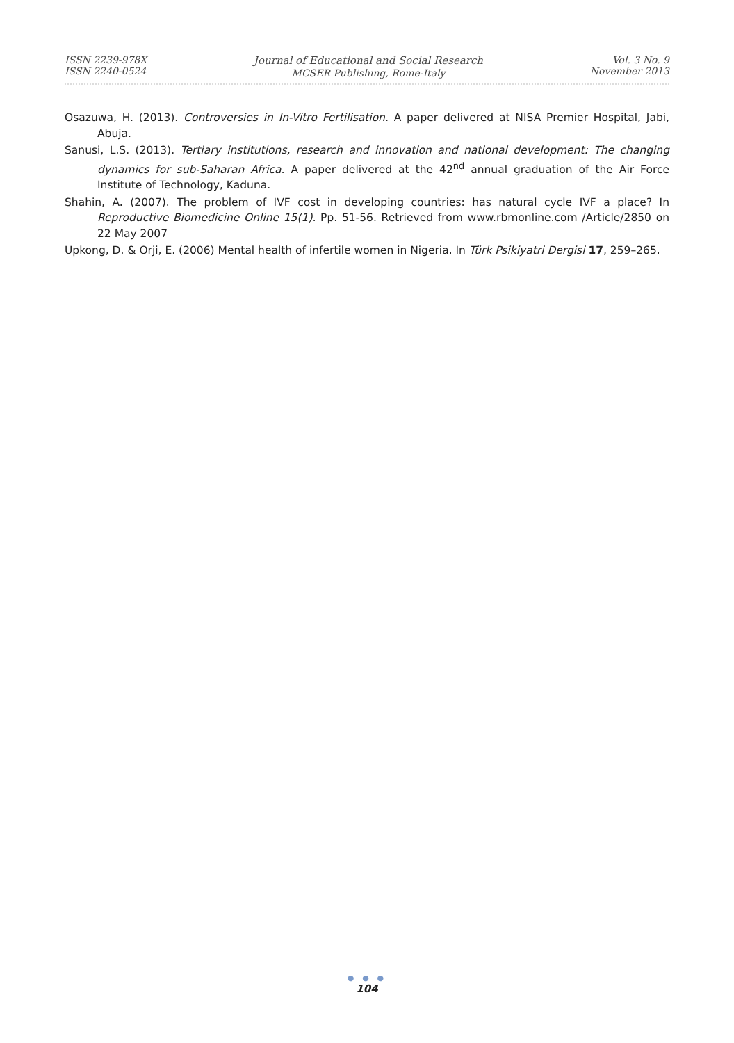ISSN 2239-978X
ISSN 2240-0524
Journal of Educational and Social Research
MCSER Publishing, Rome-Italy
Vol. 3 No. 9
November 2013
Osazuwa, H. (2013). Controversies in In-Vitro Fertilisation. A paper delivered at NISA Premier Hospital, Jabi, Abuja.
Sanusi, L.S. (2013). Tertiary institutions, research and innovation and national development: The changing dynamics for sub-Saharan Africa. A paper delivered at the 42<sup>nd</sup> annual graduation of the Air Force Institute of Technology, Kaduna.
Shahin, A. (2007). The problem of IVF cost in developing countries: has natural cycle IVF a place? In Reproductive Biomedicine Online 15(1). Pp. 51-56. Retrieved from www.rbmonline.com /Article/2850 on 22 May 2007
Upkong, D. & Orji, E. (2006) Mental health of infertile women in Nigeria. In Türk Psikiyatri Dergisi 17, 259–265.
● ● ●
104